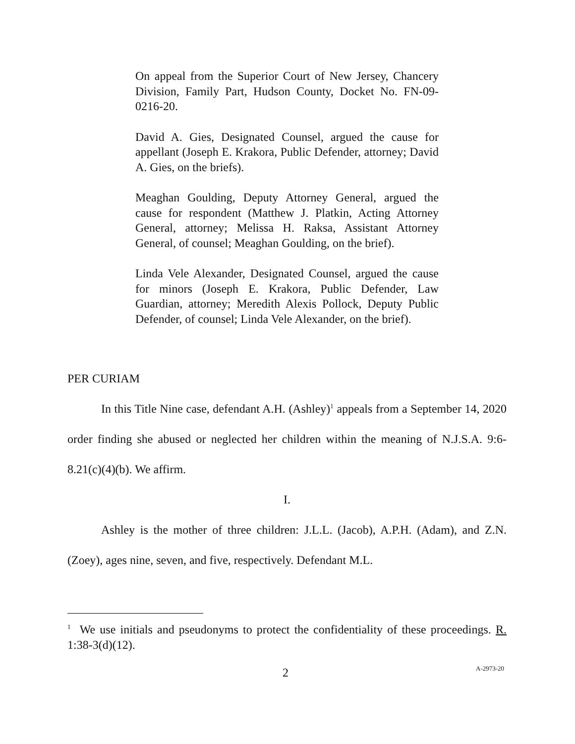On appeal from the Superior Court of New Jersey, Chancery Division, Family Part, Hudson County, Docket No. FN-09-0216-20.
David A. Gies, Designated Counsel, argued the cause for appellant (Joseph E. Krakora, Public Defender, attorney; David A. Gies, on the briefs).
Meaghan Goulding, Deputy Attorney General, argued the cause for respondent (Matthew J. Platkin, Acting Attorney General, attorney; Melissa H. Raksa, Assistant Attorney General, of counsel; Meaghan Goulding, on the brief).
Linda Vele Alexander, Designated Counsel, argued the cause for minors (Joseph E. Krakora, Public Defender, Law Guardian, attorney; Meredith Alexis Pollock, Deputy Public Defender, of counsel; Linda Vele Alexander, on the brief).
PER CURIAM
In this Title Nine case, defendant A.H. (Ashley)<sup>1</sup> appeals from a September 14, 2020 order finding she abused or neglected her children within the meaning of N.J.S.A. 9:6-8.21(c)(4)(b). We affirm.
I.
Ashley is the mother of three children: J.L.L. (Jacob), A.P.H. (Adam), and Z.N. (Zoey), ages nine, seven, and five, respectively. Defendant M.L.
<sup>1</sup> We use initials and pseudonyms to protect the confidentiality of these proceedings. R. 1:38-3(d)(12).
2 A-2973-20